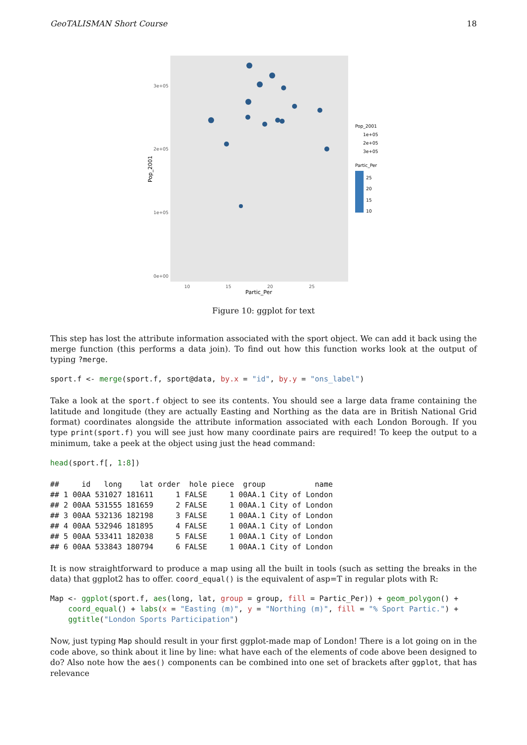GeoTALISMAN Short Course 18
3e+05
2e+05
1e+05
0e+00
10
15
20
25
Partic_Per
Pop_2001
Pop_2001
1e+05
2e+05
3e+05
Partic_Per
25
20
15
10
Figure 10: ggplot for text
This step has lost the attribute information associated with the sport object. We can add it back using the merge function (this performs a data join). To find out how this function works look at the output of typing ?merge.
sport.f <- merge(sport.f, sport@data, by.x = "id", by.y = "ons_label")
Take a look at the sport.f object to see its contents. You should see a large data frame containing the latitude and longitude (they are actually Easting and Northing as the data are in British National Grid format) coordinates alongside the attribute information associated with each London Borough. If you type print(sport.f) you will see just how many coordinate pairs are required! To keep the output to a minimum, take a peek at the object using just the head command:
head(sport.f[, 1:8])
##     id   long    lat order  hole piece  group           name
## 1 00AA 531027 181611     1 FALSE     1 00AA.1 City of London
## 2 00AA 531555 181659     2 FALSE     1 00AA.1 City of London
## 3 00AA 532136 182198     3 FALSE     1 00AA.1 City of London
## 4 00AA 532946 181895     4 FALSE     1 00AA.1 City of London
## 5 00AA 533411 182038     5 FALSE     1 00AA.1 City of London
## 6 00AA 533843 180794     6 FALSE     1 00AA.1 City of London
It is now straightforward to produce a map using all the built in tools (such as setting the breaks in the data) that ggplot2 has to offer. coord_equal() is the equivalent of asp=T in regular plots with R:
Map <- ggplot(sport.f, aes(long, lat, group = group, fill = Partic_Per)) + geom_polygon() +
    coord_equal() + labs(x = "Easting (m)", y = "Northing (m)", fill = "% Sport Partic.") +
    ggtitle("London Sports Participation")
Now, just typing Map should result in your first ggplot-made map of London! There is a lot going on in the code above, so think about it line by line: what have each of the elements of code above been designed to do? Also note how the aes() components can be combined into one set of brackets after ggplot, that has relevance